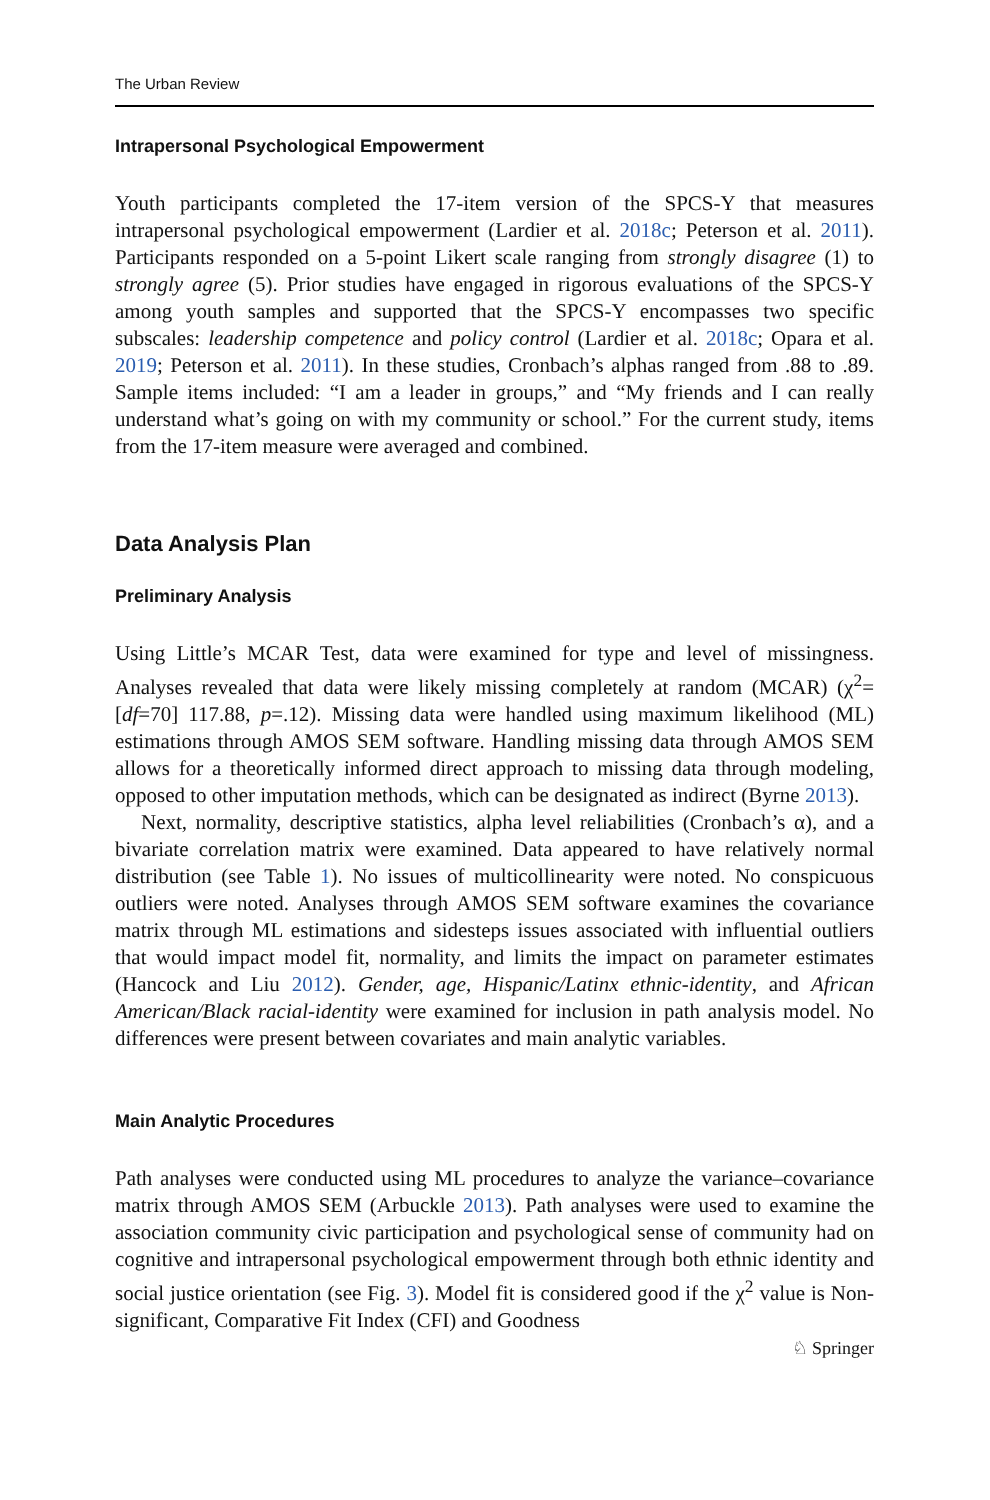The Urban Review
Intrapersonal Psychological Empowerment
Youth participants completed the 17-item version of the SPCS-Y that measures intrapersonal psychological empowerment (Lardier et al. 2018c; Peterson et al. 2011). Participants responded on a 5-point Likert scale ranging from strongly disagree (1) to strongly agree (5). Prior studies have engaged in rigorous evaluations of the SPCS-Y among youth samples and supported that the SPCS-Y encompasses two specific subscales: leadership competence and policy control (Lardier et al. 2018c; Opara et al. 2019; Peterson et al. 2011). In these studies, Cronbach’s alphas ranged from .88 to .89. Sample items included: “I am a leader in groups,” and “My friends and I can really understand what’s going on with my community or school.” For the current study, items from the 17-item measure were averaged and combined.
Data Analysis Plan
Preliminary Analysis
Using Little’s MCAR Test, data were examined for type and level of missingness. Analyses revealed that data were likely missing completely at random (MCAR) (χ<sup>2</sup>=[df=70] 117.88, p=.12). Missing data were handled using maximum likelihood (ML) estimations through AMOS SEM software. Handling missing data through AMOS SEM allows for a theoretically informed direct approach to missing data through modeling, opposed to other imputation methods, which can be designated as indirect (Byrne 2013).
Next, normality, descriptive statistics, alpha level reliabilities (Cronbach’s α), and a bivariate correlation matrix were examined. Data appeared to have relatively normal distribution (see Table 1). No issues of multicollinearity were noted. No conspicuous outliers were noted. Analyses through AMOS SEM software examines the covariance matrix through ML estimations and sidesteps issues associated with influential outliers that would impact model fit, normality, and limits the impact on parameter estimates (Hancock and Liu 2012). Gender, age, Hispanic/Latinx ethnic-identity, and African American/Black racial-identity were examined for inclusion in path analysis model. No differences were present between covariates and main analytic variables.
Main Analytic Procedures
Path analyses were conducted using ML procedures to analyze the variance–covariance matrix through AMOS SEM (Arbuckle 2013). Path analyses were used to examine the association community civic participation and psychological sense of community had on cognitive and intrapersonal psychological empowerment through both ethnic identity and social justice orientation (see Fig. 3). Model fit is considered good if the χ<sup>2</sup> value is Non-significant, Comparative Fit Index (CFI) and Goodness
♘ Springer